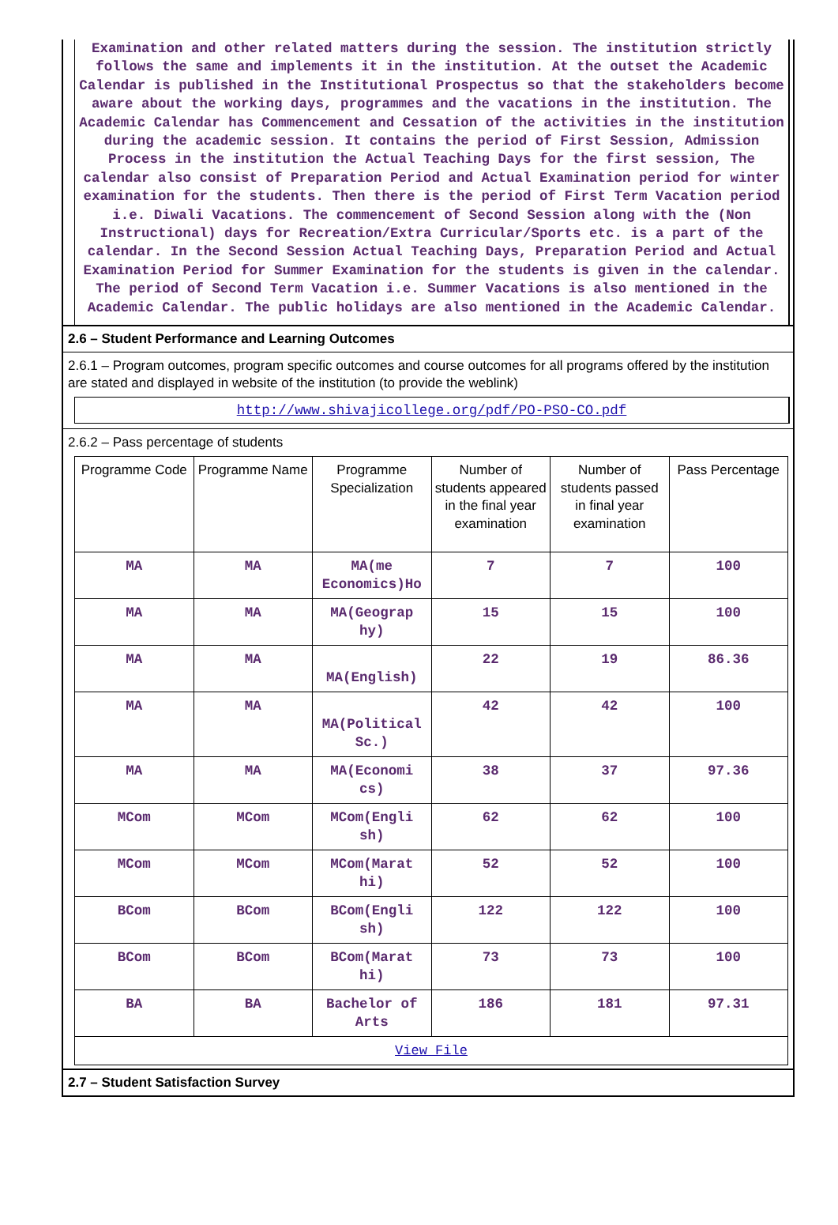Examination and other related matters during the session. The institution strictly follows the same and implements it in the institution. At the outset the Academic Calendar is published in the Institutional Prospectus so that the stakeholders become aware about the working days, programmes and the vacations in the institution. The Academic Calendar has Commencement and Cessation of the activities in the institution during the academic session. It contains the period of First Session, Admission Process in the institution the Actual Teaching Days for the first session, The calendar also consist of Preparation Period and Actual Examination period for winter examination for the students. Then there is the period of First Term Vacation period i.e. Diwali Vacations. The commencement of Second Session along with the (Non Instructional) days for Recreation/Extra Curricular/Sports etc. is a part of the calendar. In the Second Session Actual Teaching Days, Preparation Period and Actual Examination Period for Summer Examination for the students is given in the calendar. The period of Second Term Vacation i.e. Summer Vacations is also mentioned in the Academic Calendar. The public holidays are also mentioned in the Academic Calendar.
2.6 – Student Performance and Learning Outcomes
2.6.1 – Program outcomes, program specific outcomes and course outcomes for all programs offered by the institution are stated and displayed in website of the institution (to provide the weblink)
http://www.shivajicollege.org/pdf/PO-PSO-CO.pdf
2.6.2 – Pass percentage of students
| Programme Code | Programme Name | Programme Specialization | Number of students appeared in the final year examination | Number of students passed in final year examination | Pass Percentage |
| --- | --- | --- | --- | --- | --- |
| MA | MA | MA(me Economics)Ho | 7 | 7 | 100 |
| MA | MA | MA(Geograp hy) | 15 | 15 | 100 |
| MA | MA | MA(English) | 22 | 19 | 86.36 |
| MA | MA | MA(Political Sc.) | 42 | 42 | 100 |
| MA | MA | MA(Economi cs) | 38 | 37 | 97.36 |
| MCom | MCom | MCom(Engli sh) | 62 | 62 | 100 |
| MCom | MCom | MCom(Marat hi) | 52 | 52 | 100 |
| BCom | BCom | BCom(Engli sh) | 122 | 122 | 100 |
| BCom | BCom | BCom(Marat hi) | 73 | 73 | 100 |
| BA | BA | Bachelor of Arts | 186 | 181 | 97.31 |
| View File | | | | | |
2.7 – Student Satisfaction Survey